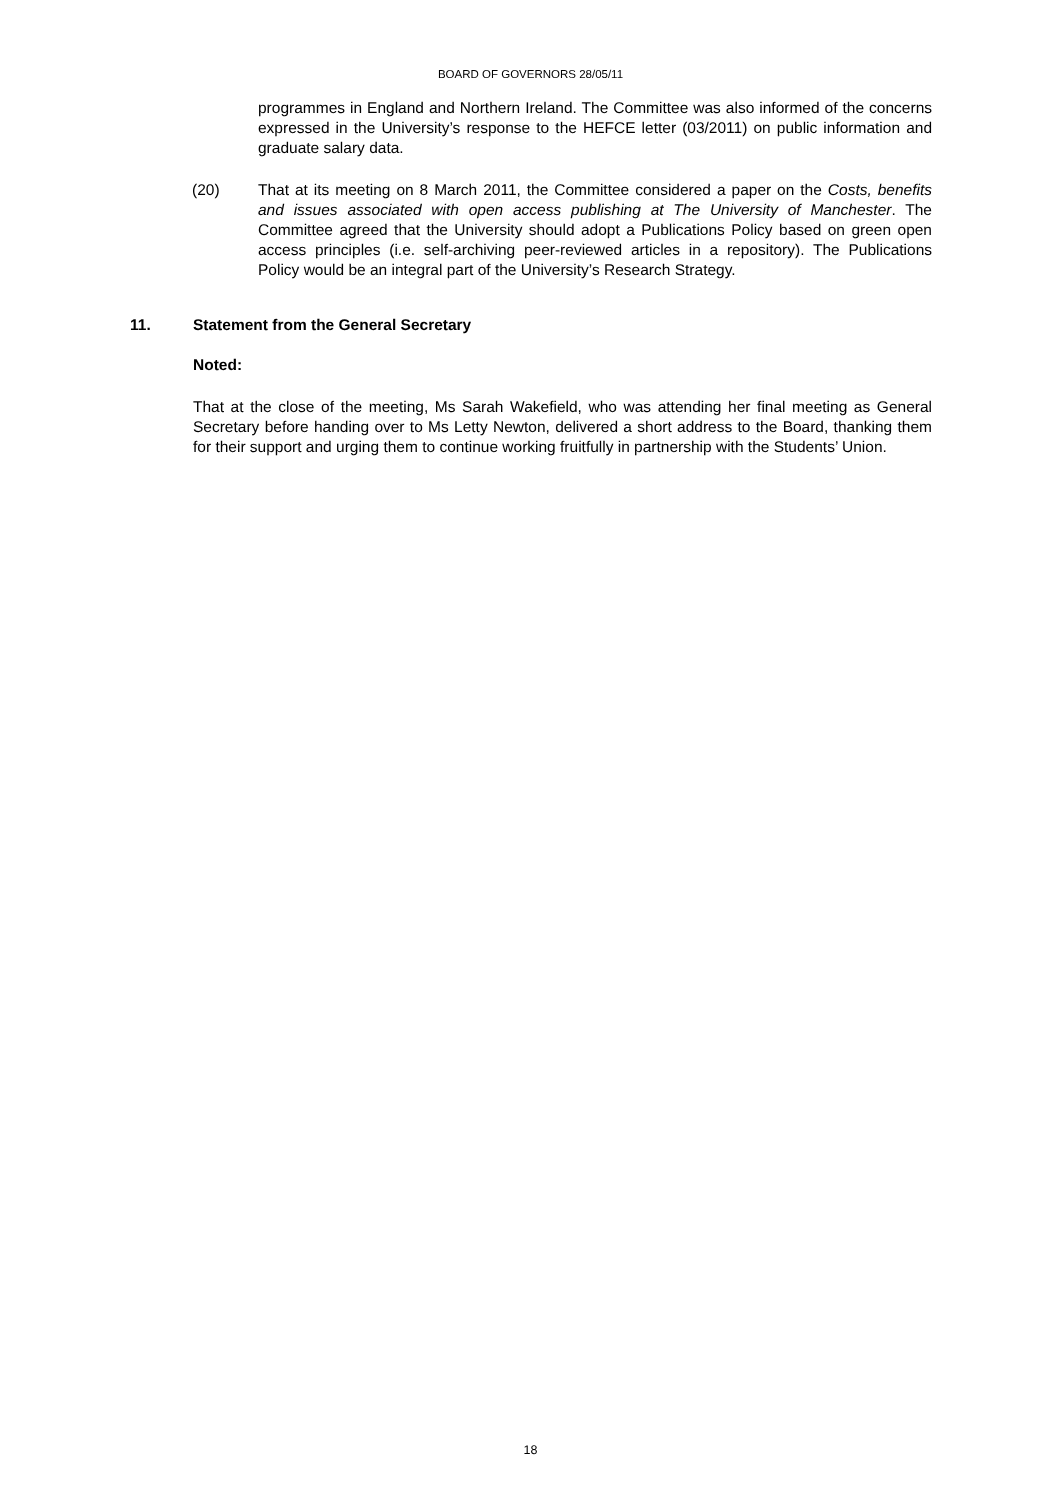BOARD OF GOVERNORS 28/05/11
programmes in England and Northern Ireland. The Committee was also informed of the concerns expressed in the University’s response to the HEFCE letter (03/2011) on public information and graduate salary data.
(20) That at its meeting on 8 March 2011, the Committee considered a paper on the Costs, benefits and issues associated with open access publishing at The University of Manchester. The Committee agreed that the University should adopt a Publications Policy based on green open access principles (i.e. self-archiving peer-reviewed articles in a repository). The Publications Policy would be an integral part of the University’s Research Strategy.
11. Statement from the General Secretary
Noted:
That at the close of the meeting, Ms Sarah Wakefield, who was attending her final meeting as General Secretary before handing over to Ms Letty Newton, delivered a short address to the Board, thanking them for their support and urging them to continue working fruitfully in partnership with the Students’ Union.
18